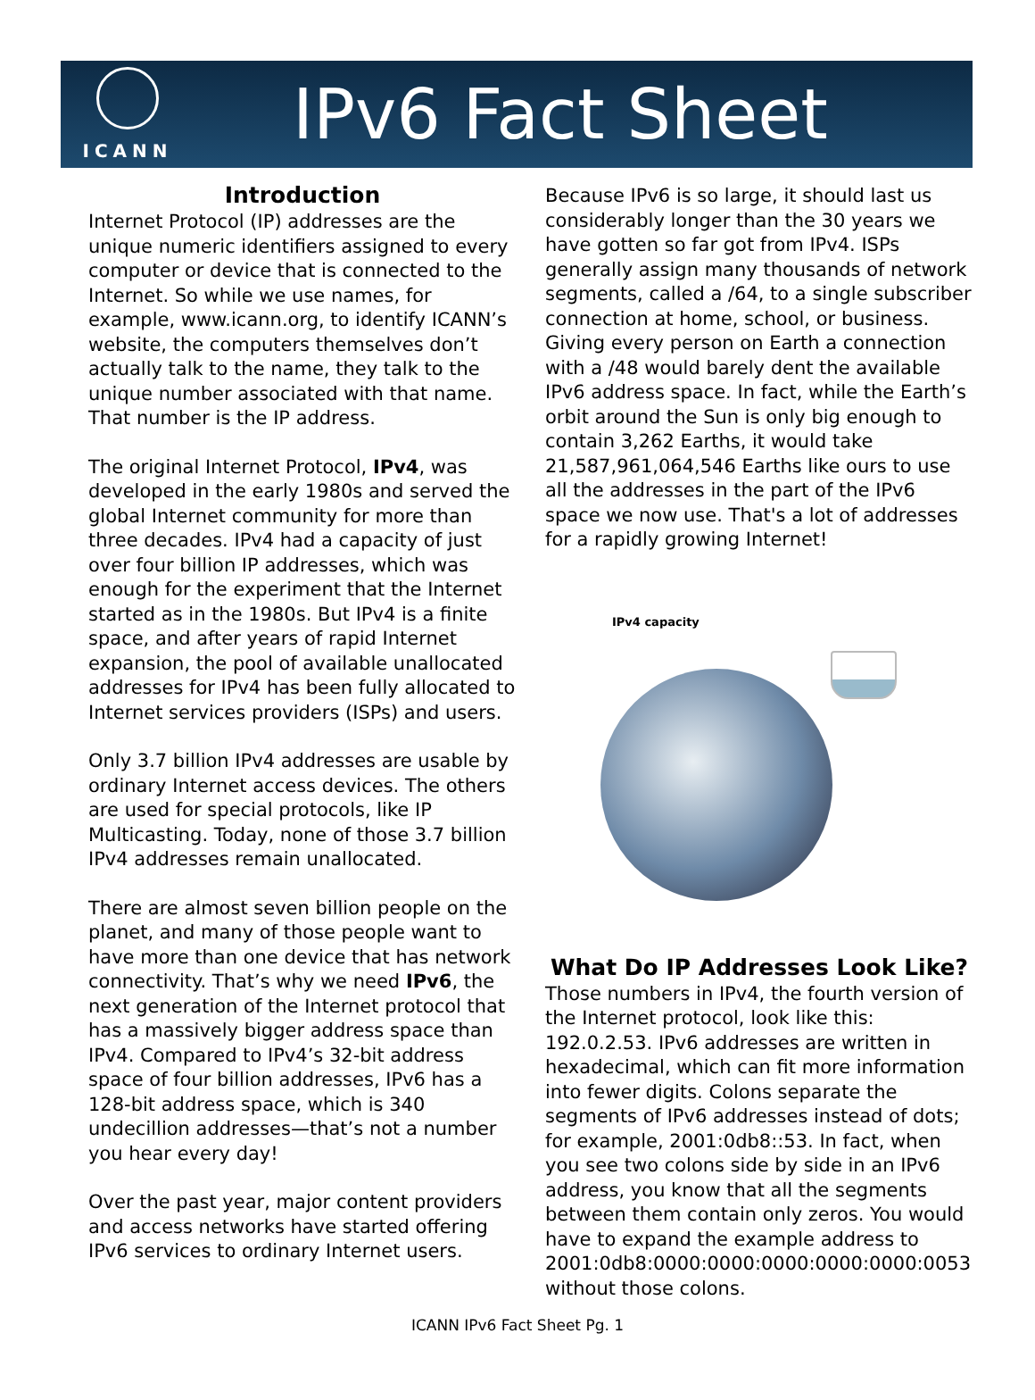ICANN
IPv6 Fact Sheet
Introduction
Internet Protocol (IP) addresses are the unique numeric identifiers assigned to every computer or device that is connected to the Internet. So while we use names, for example, www.icann.org, to identify ICANN’s website, the computers themselves don’t actually talk to the name, they talk to the unique number associated with that name. That number is the IP address.
The original Internet Protocol, IPv4, was developed in the early 1980s and served the global Internet community for more than three decades. IPv4 had a capacity of just over four billion IP addresses, which was enough for the experiment that the Internet started as in the 1980s. But IPv4 is a finite space, and after years of rapid Internet expansion, the pool of available unallocated addresses for IPv4 has been fully allocated to Internet services providers (ISPs) and users.
Only 3.7 billion IPv4 addresses are usable by ordinary Internet access devices. The others are used for special protocols, like IP Multicasting. Today, none of those 3.7 billion IPv4 addresses remain unallocated.
There are almost seven billion people on the planet, and many of those people want to have more than one device that has network connectivity. That’s why we need IPv6, the next generation of the Internet protocol that has a massively bigger address space than IPv4. Compared to IPv4’s 32-bit address space of four billion addresses, IPv6 has a 128-bit address space, which is 340 undecillion addresses—that’s not a number you hear every day!
Over the past year, major content providers and access networks have started offering IPv6 services to ordinary Internet users.
Because IPv6 is so large, it should last us considerably longer than the 30 years we have gotten so far got from IPv4. ISPs generally assign many thousands of network segments, called a /64, to a single subscriber connection at home, school, or business. Giving every person on Earth a connection with a /48 would barely dent the available IPv6 address space. In fact, while the Earth’s orbit around the Sun is only big enough to contain 3,262 Earths, it would take 21,587,961,064,546 Earths like ours to use all the addresses in the part of the IPv6 space we now use. That's a lot of addresses for a rapidly growing Internet!
IPv4 capacity
What Do IP Addresses Look Like?
Those numbers in IPv4, the fourth version of the Internet protocol, look like this: 192.0.2.53. IPv6 addresses are written in hexadecimal, which can fit more information into fewer digits. Colons separate the segments of IPv6 addresses instead of dots; for example, 2001:0db8::53. In fact, when you see two colons side by side in an IPv6 address, you know that all the segments between them contain only zeros. You would have to expand the example address to 2001:0db8:0000:0000:0000:0000:0000:0053 without those colons.
ICANN IPv6 Fact Sheet Pg. 1